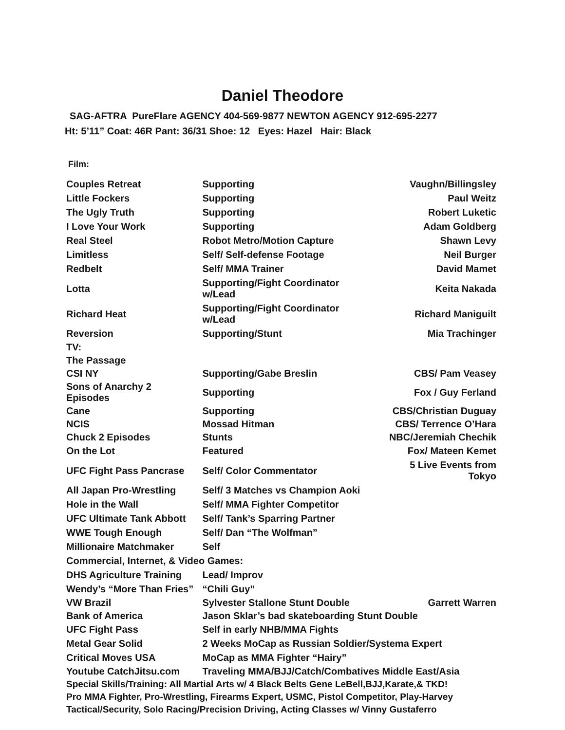Daniel Theodore
SAG-AFTRA PureFlare AGENCY 404-569-9877 NEWTON AGENCY 912-695-2277
Ht: 5’11” Coat: 46R Pant: 36/31 Shoe: 12 Eyes: Hazel Hair: Black
Film:
| Couples Retreat | Supporting | Vaughn/Billingsley |
| Little Fockers | Supporting | Paul Weitz |
| The Ugly Truth | Supporting | Robert Luketic |
| I Love Your Work | Supporting | Adam Goldberg |
| Real Steel | Robot Metro/Motion Capture | Shawn Levy |
| Limitless | Self/ Self-defense Footage | Neil Burger |
| Redbelt | Self/ MMA Trainer | David Mamet |
| Lotta | Supporting/Fight Coordinator w/Lead | Keita Nakada |
| Richard Heat | Supporting/Fight Coordinator w/Lead | Richard Maniguilt |
| Reversion | Supporting/Stunt | Mia Trachinger |
| TV: | | |
| The Passage | | |
| CSI NY | Supporting/Gabe Breslin | CBS/ Pam Veasey |
| Sons of Anarchy 2 Episodes | Supporting | Fox / Guy Ferland |
| Cane | Supporting | CBS/Christian Duguay |
| NCIS | Mossad Hitman | CBS/ Terrence O’Hara |
| Chuck 2 Episodes | Stunts | NBC/Jeremiah Chechik |
| On the Lot | Featured | Fox/ Mateen Kemet |
| UFC Fight Pass Pancrase | Self/ Color Commentator | 5 Live Events from Tokyo |
| All Japan Pro-Wrestling | Self/ 3 Matches vs Champion Aoki | |
| Hole in the Wall | Self/ MMA Fighter Competitor | |
| UFC Ultimate Tank Abbott | Self/ Tank’s Sparring Partner | |
| WWE Tough Enough | Self/ Dan “The Wolfman” | |
| Millionaire Matchmaker | Self | |
| Commercial, Internet, & Video Games: | | |
| DHS Agriculture Training | Lead/ Improv | |
| Wendy’s “More Than Fries” | “Chili Guy” | |
| VW Brazil | Sylvester Stallone Stunt Double | Garrett Warren |
| Bank of America | Jason Sklar’s bad skateboarding Stunt Double | |
| UFC Fight Pass | Self in early NHB/MMA Fights | |
| Metal Gear Solid | 2 Weeks MoCap as Russian Soldier/Systema Expert | |
| Critical Moves USA | MoCap as MMA Fighter “Hairy” | |
| Youtube CatchJitsu.com | Traveling MMA/BJJ/Catch/Combatives Middle East/Asia | |
Special Skills/Training: All Martial Arts w/ 4 Black Belts Gene LeBell,BJJ,Karate,& TKD!
Pro MMA Fighter, Pro-Wrestling, Firearms Expert, USMC, Pistol Competitor, Play-Harvey
Tactical/Security, Solo Racing/Precision Driving, Acting Classes w/ Vinny Gustaferro